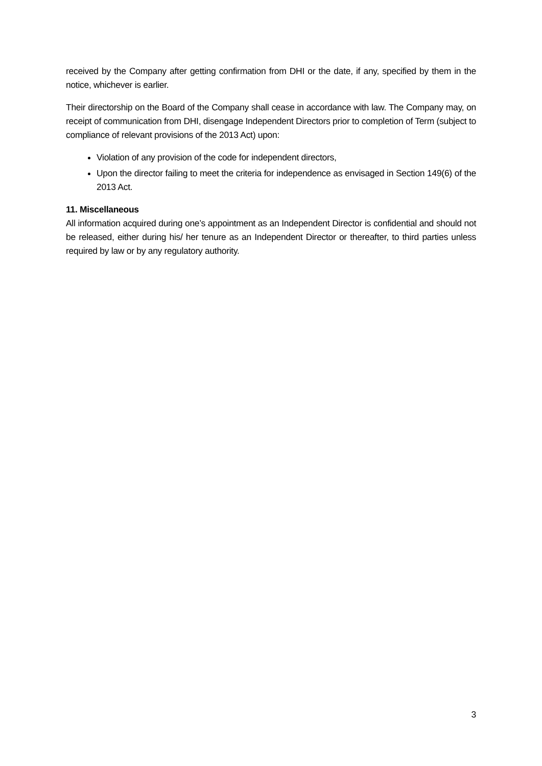received by the Company after getting confirmation from DHI or the date, if any, specified by them in the notice, whichever is earlier.
Their directorship on the Board of the Company shall cease in accordance with law. The Company may, on receipt of communication from DHI, disengage Independent Directors prior to completion of Term (subject to compliance of relevant provisions of the 2013 Act) upon:
Violation of any provision of the code for independent directors,
Upon the director failing to meet the criteria for independence as envisaged in Section 149(6) of the 2013 Act.
11. Miscellaneous
All information acquired during one’s appointment as an Independent Director is confidential and should not be released, either during his/ her tenure as an Independent Director or thereafter, to third parties unless required by law or by any regulatory authority.
3